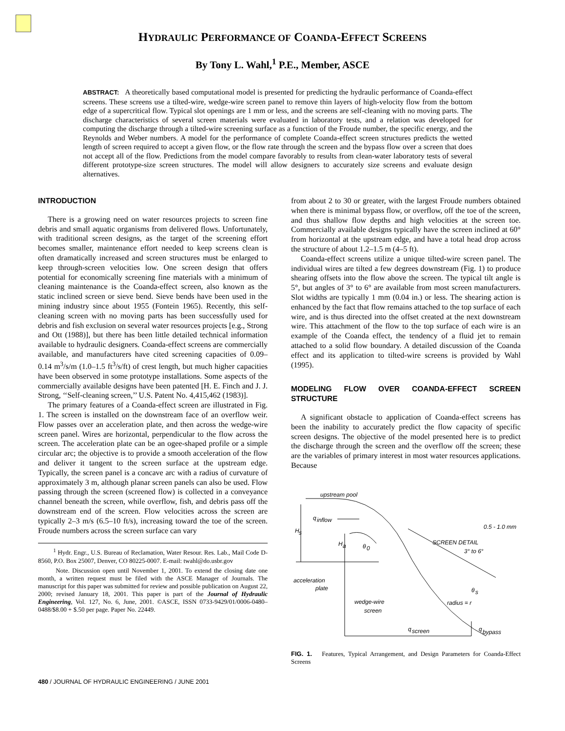HYDRAULIC PERFORMANCE OF COANDA-EFFECT SCREENS
By Tony L. Wahl,<sup>1</sup> P.E., Member, ASCE
ABSTRACT: A theoretically based computational model is presented for predicting the hydraulic performance of Coanda-effect screens. These screens use a tilted-wire, wedge-wire screen panel to remove thin layers of high-velocity flow from the bottom edge of a supercritical flow. Typical slot openings are 1 mm or less, and the screens are self-cleaning with no moving parts. The discharge characteristics of several screen materials were evaluated in laboratory tests, and a relation was developed for computing the discharge through a tilted-wire screening surface as a function of the Froude number, the specific energy, and the Reynolds and Weber numbers. A model for the performance of complete Coanda-effect screen structures predicts the wetted length of screen required to accept a given flow, or the flow rate through the screen and the bypass flow over a screen that does not accept all of the flow. Predictions from the model compare favorably to results from clean-water laboratory tests of several different prototype-size screen structures. The model will allow designers to accurately size screens and evaluate design alternatives.
INTRODUCTION
There is a growing need on water resources projects to screen fine debris and small aquatic organisms from delivered flows. Unfortunately, with traditional screen designs, as the target of the screening effort becomes smaller, maintenance effort needed to keep screens clean is often dramatically increased and screen structures must be enlarged to keep through-screen velocities low. One screen design that offers potential for economically screening fine materials with a minimum of cleaning maintenance is the Coanda-effect screen, also known as the static inclined screen or sieve bend. Sieve bends have been used in the mining industry since about 1955 (Fontein 1965). Recently, this self-cleaning screen with no moving parts has been successfully used for debris and fish exclusion on several water resources projects [e.g., Strong and Ott (1988)], but there has been little detailed technical information available to hydraulic designers. Coanda-effect screens are commercially available, and manufacturers have cited screening capacities of 0.09–0.14 m<sup>3</sup>/s/m (1.0–1.5 ft<sup>3</sup>/s/ft) of crest length, but much higher capacities have been observed in some prototype installations. Some aspects of the commercially available designs have been patented [H. E. Finch and J. J. Strong, ‘‘Self-cleaning screen,’’ U.S. Patent No. 4,415,462 (1983)].
The primary features of a Coanda-effect screen are illustrated in Fig. 1. The screen is installed on the downstream face of an overflow weir. Flow passes over an acceleration plate, and then across the wedge-wire screen panel. Wires are horizontal, perpendicular to the flow across the screen. The acceleration plate can be an ogee-shaped profile or a simple circular arc; the objective is to provide a smooth acceleration of the flow and deliver it tangent to the screen surface at the upstream edge. Typically, the screen panel is a concave arc with a radius of curvature of approximately 3 m, although planar screen panels can also be used. Flow passing through the screen (screened flow) is collected in a conveyance channel beneath the screen, while overflow, fish, and debris pass off the downstream end of the screen. Flow velocities across the screen are typically 2–3 m/s (6.5–10 ft/s), increasing toward the toe of the screen. Froude numbers across the screen surface can vary
<sup>1</sup> Hydr. Engr., U.S. Bureau of Reclamation, Water Resour. Res. Lab., Mail Code D-8560, P.O. Box 25007, Denver, CO 80225-0007. E-mail: twahl@do.usbr.gov
Note. Discussion open until November 1, 2001. To extend the closing date one month, a written request must be filed with the ASCE Manager of Journals. The manuscript for this paper was submitted for review and possible publication on August 22, 2000; revised January 18, 2001. This paper is part of the Journal of Hydraulic Engineering, Vol. 127, No. 6, June, 2001. ©ASCE, ISSN 0733-9429/01/0006-0480–0488/$8.00 + $.50 per page. Paper No. 22449.
from about 2 to 30 or greater, with the largest Froude numbers obtained when there is minimal bypass flow, or overflow, off the toe of the screen, and thus shallow flow depths and high velocities at the screen toe. Commercially available designs typically have the screen inclined at 60° from horizontal at the upstream edge, and have a total head drop across the structure of about 1.2–1.5 m (4–5 ft).
Coanda-effect screens utilize a unique tilted-wire screen panel. The individual wires are tilted a few degrees downstream (Fig. 1) to produce shearing offsets into the flow above the screen. The typical tilt angle is 5°, but angles of 3° to 6° are available from most screen manufacturers. Slot widths are typically 1 mm (0.04 in.) or less. The shearing action is enhanced by the fact that flow remains attached to the top surface of each wire, and is thus directed into the offset created at the next downstream wire. This attachment of the flow to the top surface of each wire is an example of the Coanda effect, the tendency of a fluid jet to remain attached to a solid flow boundary. A detailed discussion of the Coanda effect and its application to tilted-wire screens is provided by Wahl (1995).
MODELING FLOW OVER COANDA-EFFECT SCREEN STRUCTURE
A significant obstacle to application of Coanda-effect screens has been the inability to accurately predict the flow capacity of specific screen designs. The objective of the model presented here is to predict the discharge through the screen and the overflow off the screen; these are the variables of primary interest in most water resources applications. Because
upstream pool
q
inflow
H
s
H
a
θ
0
acceleration
plate
wedge-wire
screen
q
screen
θ
s
radius = r
q
bypass
0.5 - 1.0 mm
SCREEN DETAIL
3° to 6°
FIG. 1. Features, Typical Arrangement, and Design Parameters for Coanda-Effect Screens
480 / JOURNAL OF HYDRAULIC ENGINEERING / JUNE 2001